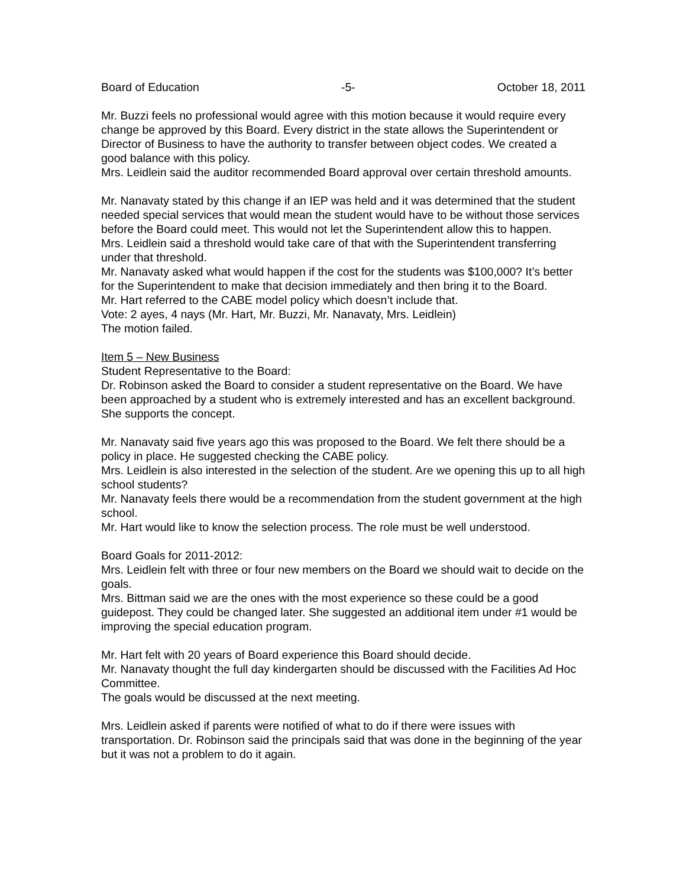Board of Education -5- October 18, 2011
Mr. Buzzi feels no professional would agree with this motion because it would require every change be approved by this Board. Every district in the state allows the Superintendent or Director of Business to have the authority to transfer between object codes. We created a good balance with this policy.
Mrs. Leidlein said the auditor recommended Board approval over certain threshold amounts.
Mr. Nanavaty stated by this change if an IEP was held and it was determined that the student needed special services that would mean the student would have to be without those services before the Board could meet. This would not let the Superintendent allow this to happen.
Mrs. Leidlein said a threshold would take care of that with the Superintendent transferring under that threshold.
Mr. Nanavaty asked what would happen if the cost for the students was $100,000? It’s better for the Superintendent to make that decision immediately and then bring it to the Board.
Mr. Hart referred to the CABE model policy which doesn’t include that.
Vote: 2 ayes, 4 nays (Mr. Hart, Mr. Buzzi, Mr. Nanavaty, Mrs. Leidlein)
The motion failed.
Item 5 – New Business
Student Representative to the Board:
Dr. Robinson asked the Board to consider a student representative on the Board. We have been approached by a student who is extremely interested and has an excellent background. She supports the concept.
Mr. Nanavaty said five years ago this was proposed to the Board. We felt there should be a policy in place. He suggested checking the CABE policy.
Mrs. Leidlein is also interested in the selection of the student. Are we opening this up to all high school students?
Mr. Nanavaty feels there would be a recommendation from the student government at the high school.
Mr. Hart would like to know the selection process. The role must be well understood.
Board Goals for 2011-2012:
Mrs. Leidlein felt with three or four new members on the Board we should wait to decide on the goals.
Mrs. Bittman said we are the ones with the most experience so these could be a good guidepost. They could be changed later. She suggested an additional item under #1 would be improving the special education program.
Mr. Hart felt with 20 years of Board experience this Board should decide.
Mr. Nanavaty thought the full day kindergarten should be discussed with the Facilities Ad Hoc Committee.
The goals would be discussed at the next meeting.
Mrs. Leidlein asked if parents were notified of what to do if there were issues with transportation. Dr. Robinson said the principals said that was done in the beginning of the year but it was not a problem to do it again.